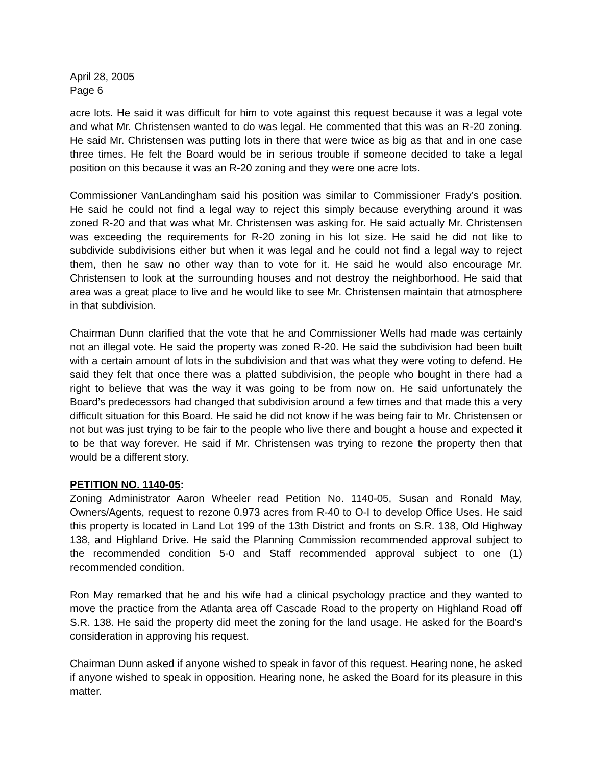April 28, 2005
Page 6
acre lots. He said it was difficult for him to vote against this request because it was a legal vote and what Mr. Christensen wanted to do was legal. He commented that this was an R-20 zoning. He said Mr. Christensen was putting lots in there that were twice as big as that and in one case three times. He felt the Board would be in serious trouble if someone decided to take a legal position on this because it was an R-20 zoning and they were one acre lots.
Commissioner VanLandingham said his position was similar to Commissioner Frady’s position. He said he could not find a legal way to reject this simply because everything around it was zoned R-20 and that was what Mr. Christensen was asking for. He said actually Mr. Christensen was exceeding the requirements for R-20 zoning in his lot size. He said he did not like to subdivide subdivisions either but when it was legal and he could not find a legal way to reject them, then he saw no other way than to vote for it. He said he would also encourage Mr. Christensen to look at the surrounding houses and not destroy the neighborhood. He said that area was a great place to live and he would like to see Mr. Christensen maintain that atmosphere in that subdivision.
Chairman Dunn clarified that the vote that he and Commissioner Wells had made was certainly not an illegal vote. He said the property was zoned R-20. He said the subdivision had been built with a certain amount of lots in the subdivision and that was what they were voting to defend. He said they felt that once there was a platted subdivision, the people who bought in there had a right to believe that was the way it was going to be from now on. He said unfortunately the Board’s predecessors had changed that subdivision around a few times and that made this a very difficult situation for this Board. He said he did not know if he was being fair to Mr. Christensen or not but was just trying to be fair to the people who live there and bought a house and expected it to be that way forever. He said if Mr. Christensen was trying to rezone the property then that would be a different story.
PETITION NO. 1140-05:
Zoning Administrator Aaron Wheeler read Petition No. 1140-05, Susan and Ronald May, Owners/Agents, request to rezone 0.973 acres from R-40 to O-I to develop Office Uses. He said this property is located in Land Lot 199 of the 13th District and fronts on S.R. 138, Old Highway 138, and Highland Drive. He said the Planning Commission recommended approval subject to the recommended condition 5-0 and Staff recommended approval subject to one (1) recommended condition.
Ron May remarked that he and his wife had a clinical psychology practice and they wanted to move the practice from the Atlanta area off Cascade Road to the property on Highland Road off S.R. 138. He said the property did meet the zoning for the land usage. He asked for the Board’s consideration in approving his request.
Chairman Dunn asked if anyone wished to speak in favor of this request. Hearing none, he asked if anyone wished to speak in opposition. Hearing none, he asked the Board for its pleasure in this matter.